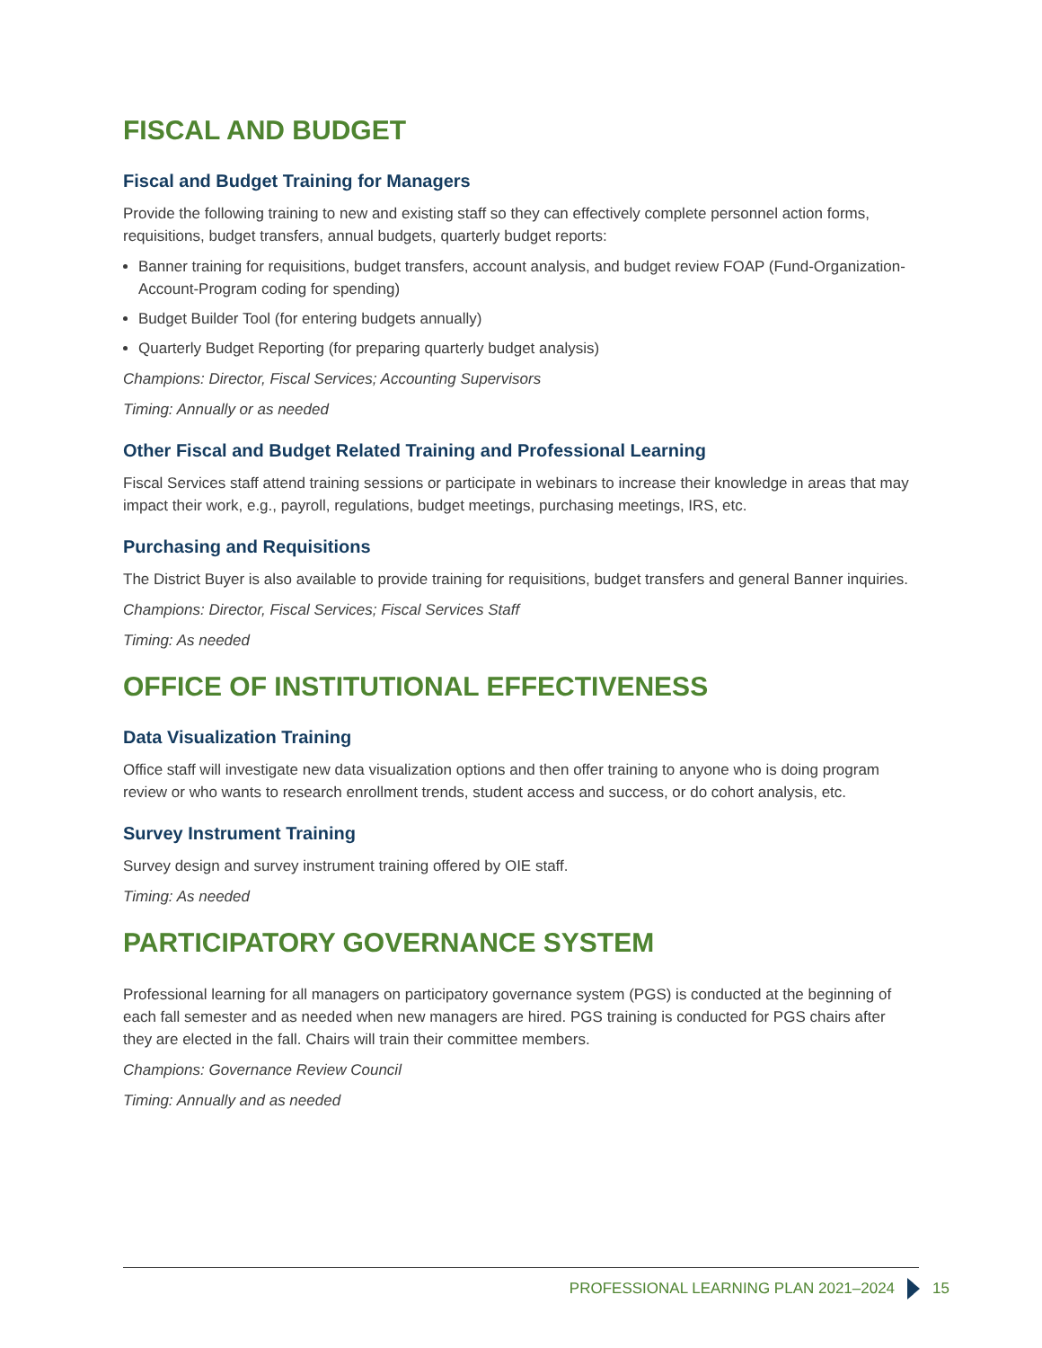FISCAL AND BUDGET
Fiscal and Budget Training for Managers
Provide the following training to new and existing staff so they can effectively complete personnel action forms, requisitions, budget transfers, annual budgets, quarterly budget reports:
Banner training for requisitions, budget transfers, account analysis, and budget review FOAP (Fund-Organization-Account-Program coding for spending)
Budget Builder Tool (for entering budgets annually)
Quarterly Budget Reporting (for preparing quarterly budget analysis)
Champions: Director, Fiscal Services; Accounting Supervisors
Timing: Annually or as needed
Other Fiscal and Budget Related Training and Professional Learning
Fiscal Services staff attend training sessions or participate in webinars to increase their knowledge in areas that may impact their work, e.g., payroll, regulations, budget meetings, purchasing meetings, IRS, etc.
Purchasing and Requisitions
The District Buyer is also available to provide training for requisitions, budget transfers and general Banner inquiries.
Champions: Director, Fiscal Services; Fiscal Services Staff
Timing: As needed
OFFICE OF INSTITUTIONAL EFFECTIVENESS
Data Visualization Training
Office staff will investigate new data visualization options and then offer training to anyone who is doing program review or who wants to research enrollment trends, student access and success, or do cohort analysis, etc.
Survey Instrument Training
Survey design and survey instrument training offered by OIE staff.
Timing: As needed
PARTICIPATORY GOVERNANCE SYSTEM
Professional learning for all managers on participatory governance system (PGS) is conducted at the beginning of each fall semester and as needed when new managers are hired. PGS training is conducted for PGS chairs after they are elected in the fall. Chairs will train their committee members.
Champions: Governance Review Council
Timing: Annually and as needed
PROFESSIONAL LEARNING PLAN 2021–2024
15